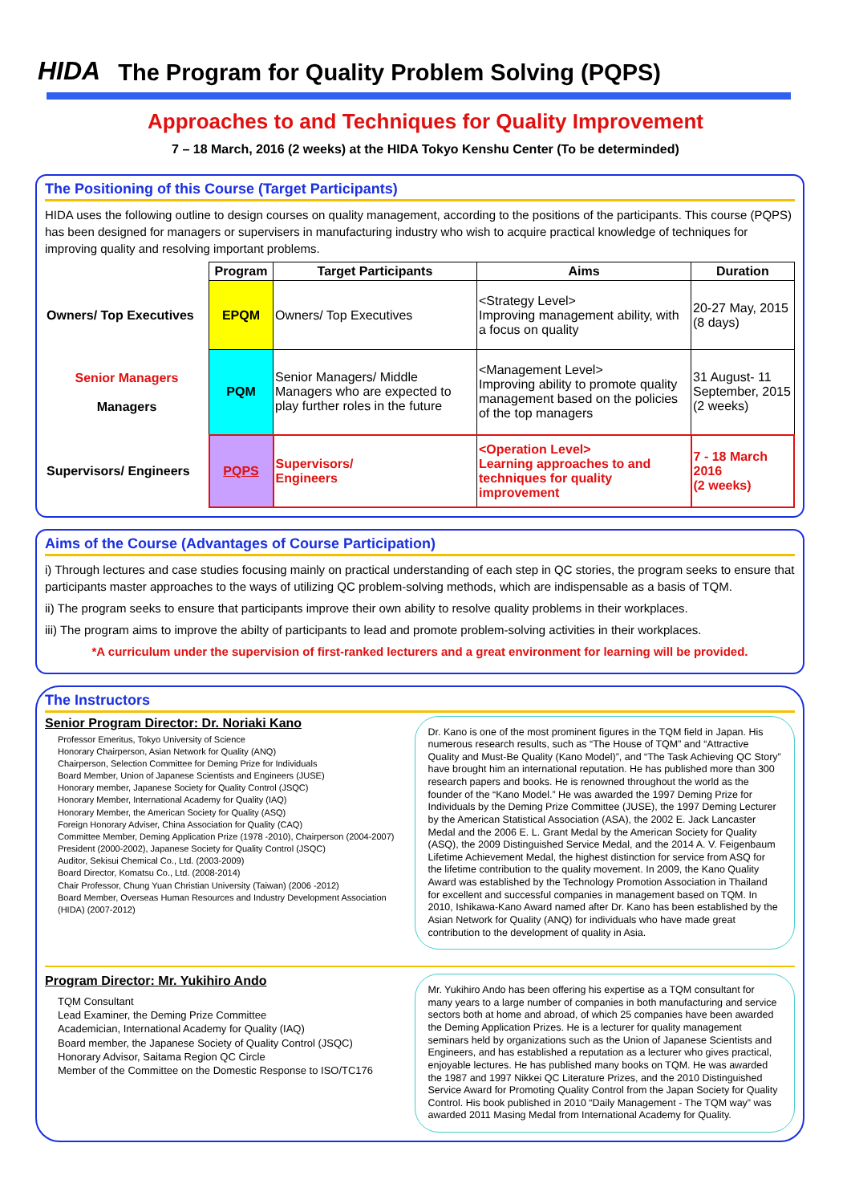HIDA The Program for Quality Problem Solving (PQPS)
Approaches to and Techniques for Quality Improvement
7 – 18 March, 2016 (2 weeks) at the HIDA Tokyo Kenshu Center (To be determinded)
The Positioning of this Course (Target Participants)
HIDA uses the following outline to design courses on quality management, according to the positions of the participants. This course (PQPS) has been designed for managers or supervisers in manufacturing industry who wish to acquire practical knowledge of techniques for improving quality and resolving important problems.
| | Program | Target Participants | Aims | Duration |
| --- | --- | --- | --- | --- |
| Owners/ Top Executives | EPQM | Owners/ Top Executives | <Strategy Level> Improving management ability, with a focus on quality | 20-27 May, 2015 (8 days) |
| Senior Managers Managers | PQM | Senior Managers/ Middle Managers who are expected to play further roles in the future | <Management Level> Improving ability to promote quality management based on the policies of the top managers | 31 August- 11 September, 2015 (2 weeks) |
| Supervisors/ Engineers | PQPS | Supervisors/ Engineers | <Operation Level> Learning approaches to and techniques for quality improvement | 7 - 18 March 2016 (2 weeks) |
Aims of the Course (Advantages of Course Participation)
i) Through lectures and case studies focusing mainly on practical understanding of each step in QC stories, the program seeks to ensure that participants master approaches to the ways of utilizing QC problem-solving methods, which are indispensable as a basis of TQM.
ii) The program seeks to ensure that participants improve their own ability to resolve quality problems in their workplaces.
iii) The program aims to improve the abilty of participants to lead and promote problem-solving activities in their workplaces.
*A curriculum under the supervision of first-ranked lecturers and a great environment for learning will be provided.
The Instructors
Senior Program Director: Dr. Noriaki Kano
Professor Emeritus, Tokyo University of Science
Honorary Chairperson, Asian Network for Quality (ANQ)
Chairperson, Selection Committee for Deming Prize for Individuals
Board Member, Union of Japanese Scientists and Engineers (JUSE)
Honorary member, Japanese Society for Quality Control (JSQC)
Honorary Member, International Academy for Quality (IAQ)
Honorary Member, the American Society for Quality (ASQ)
Foreign Honorary Adviser, China Association for Quality (CAQ)
Committee Member, Deming Application Prize (1978 -2010), Chairperson (2004-2007)
President (2000-2002), Japanese Society for Quality Control (JSQC)
Auditor, Sekisui Chemical Co., Ltd. (2003-2009)
Board Director, Komatsu Co., Ltd. (2008-2014)
Chair Professor, Chung Yuan Christian University (Taiwan) (2006 -2012)
Board Member, Overseas Human Resources and Industry Development Association (HIDA) (2007-2012)
Dr. Kano is one of the most prominent figures in the TQM field in Japan. His numerous research results, such as “The House of TQM” and “Attractive Quality and Must-Be Quality (Kano Model)”, and “The Task Achieving QC Story” have brought him an international reputation. He has published more than 300 research papers and books. He is renowned throughout the world as the founder of the “Kano Model.” He was awarded the 1997 Deming Prize for Individuals by the Deming Prize Committee (JUSE), the 1997 Deming Lecturer by the American Statistical Association (ASA), the 2002 E. Jack Lancaster Medal and the 2006 E. L. Grant Medal by the American Society for Quality (ASQ), the 2009 Distinguished Service Medal, and the 2014 A. V. Feigenbaum Lifetime Achievement Medal, the highest distinction for service from ASQ for the lifetime contribution to the quality movement. In 2009, the Kano Quality Award was established by the Technology Promotion Association in Thailand for excellent and successful companies in management based on TQM. In 2010, Ishikawa-Kano Award named after Dr. Kano has been established by the Asian Network for Quality (ANQ) for individuals who have made great contribution to the development of quality in Asia.
Program Director: Mr. Yukihiro Ando
TQM Consultant
Lead Examiner, the Deming Prize Committee
Academician, International Academy for Quality (IAQ)
Board member, the Japanese Society of Quality Control (JSQC)
Honorary Advisor, Saitama Region QC Circle
Member of the Committee on the Domestic Response to ISO/TC176
Mr. Yukihiro Ando has been offering his expertise as a TQM consultant for many years to a large number of companies in both manufacturing and service sectors both at home and abroad, of which 25 companies have been awarded the Deming Application Prizes. He is a lecturer for quality management seminars held by organizations such as the Union of Japanese Scientists and Engineers, and has established a reputation as a lecturer who gives practical, enjoyable lectures. He has published many books on TQM. He was awarded the 1987 and 1997 Nikkei QC Literature Prizes, and the 2010 Distinguished Service Award for Promoting Quality Control from the Japan Society for Quality Control. His book published in 2010 “Daily Management - The TQM way” was awarded 2011 Masing Medal from International Academy for Quality.